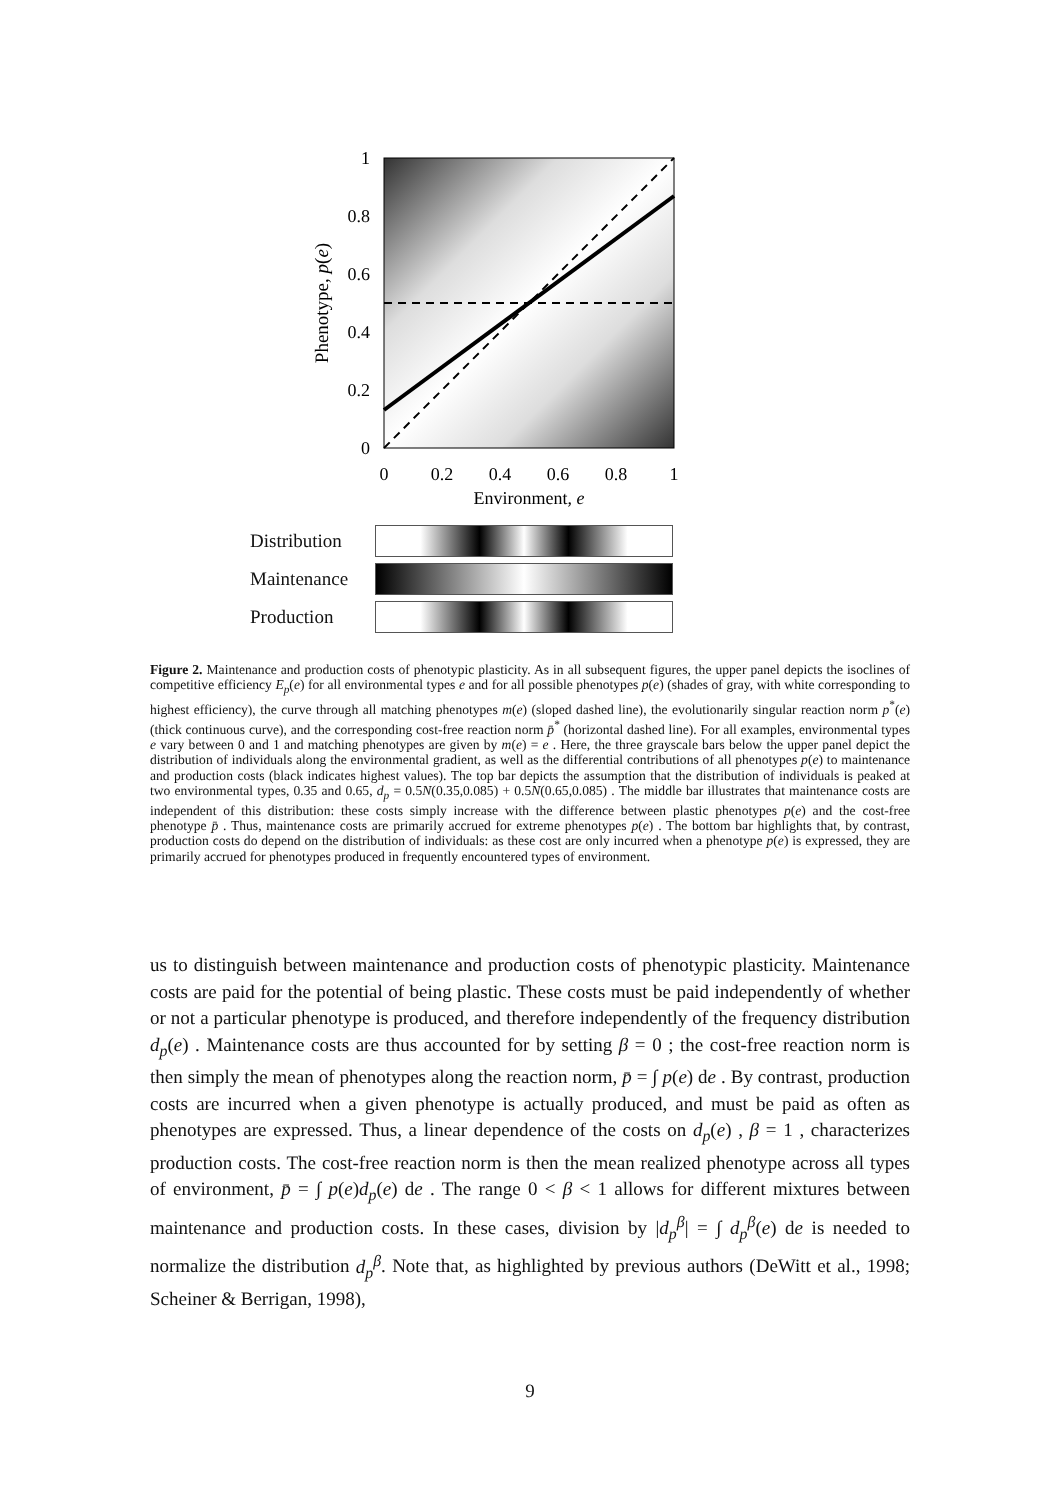1
0.8
0.6
0.4
0.2
0
0
0.2
0.4
0.6
0.8
1
Environment, e
Phenotype, p(e)
Distribution
Maintenance
Production
Figure 2. Maintenance and production costs of phenotypic plasticity. As in all subsequent figures, the upper panel depicts the isoclines of competitive efficiency E<sub>p</sub>(e) for all environmental types e and for all possible phenotypes p(e) (shades of gray, with white corresponding to highest efficiency), the curve through all matching phenotypes m(e) (sloped dashed line), the evolutionarily singular reaction norm p<sup>*</sup>(e) (thick continuous curve), and the corresponding cost-free reaction norm p̄<sup>*</sup> (horizontal dashed line). For all examples, environmental types e vary between 0 and 1 and matching phenotypes are given by m(e) = e . Here, the three grayscale bars below the upper panel depict the distribution of individuals along the environmental gradient, as well as the differential contributions of all phenotypes p(e) to maintenance and production costs (black indicates highest values). The top bar depicts the assumption that the distribution of individuals is peaked at two environmental types, 0.35 and 0.65, d<sub>p</sub> = 0.5N(0.35,0.085) + 0.5N(0.65,0.085) . The middle bar illustrates that maintenance costs are independent of this distribution: these costs simply increase with the difference between plastic phenotypes p(e) and the cost-free phenotype p̄ . Thus, maintenance costs are primarily accrued for extreme phenotypes p(e) . The bottom bar highlights that, by contrast, production costs do depend on the distribution of individuals: as these cost are only incurred when a phenotype p(e) is expressed, they are primarily accrued for phenotypes produced in frequently encountered types of environment.
us to distinguish between maintenance and production costs of phenotypic plasticity. Maintenance costs are paid for the potential of being plastic. These costs must be paid independently of whether or not a particular phenotype is produced, and therefore independently of the frequency distribution d<sub>p</sub>(e) . Maintenance costs are thus accounted for by setting β = 0 ; the cost-free reaction norm is then simply the mean of phenotypes along the reaction norm, p̄ = ∫ p(e) de . By contrast, production costs are incurred when a given phenotype is actually produced, and must be paid as often as phenotypes are expressed. Thus, a linear dependence of the costs on d<sub>p</sub>(e) , β = 1 , characterizes production costs. The cost-free reaction norm is then the mean realized phenotype across all types of environment, p̄ = ∫ p(e)d<sub>p</sub>(e) de . The range 0 < β < 1 allows for different mixtures between maintenance and production costs. In these cases, division by |d<sub>p</sub><sup>β</sup>| = ∫ d<sub>p</sub><sup>β</sup>(e) de is needed to normalize the distribution d<sub>p</sub><sup>β</sup>. Note that, as highlighted by previous authors (DeWitt et al., 1998; Scheiner & Berrigan, 1998),
9